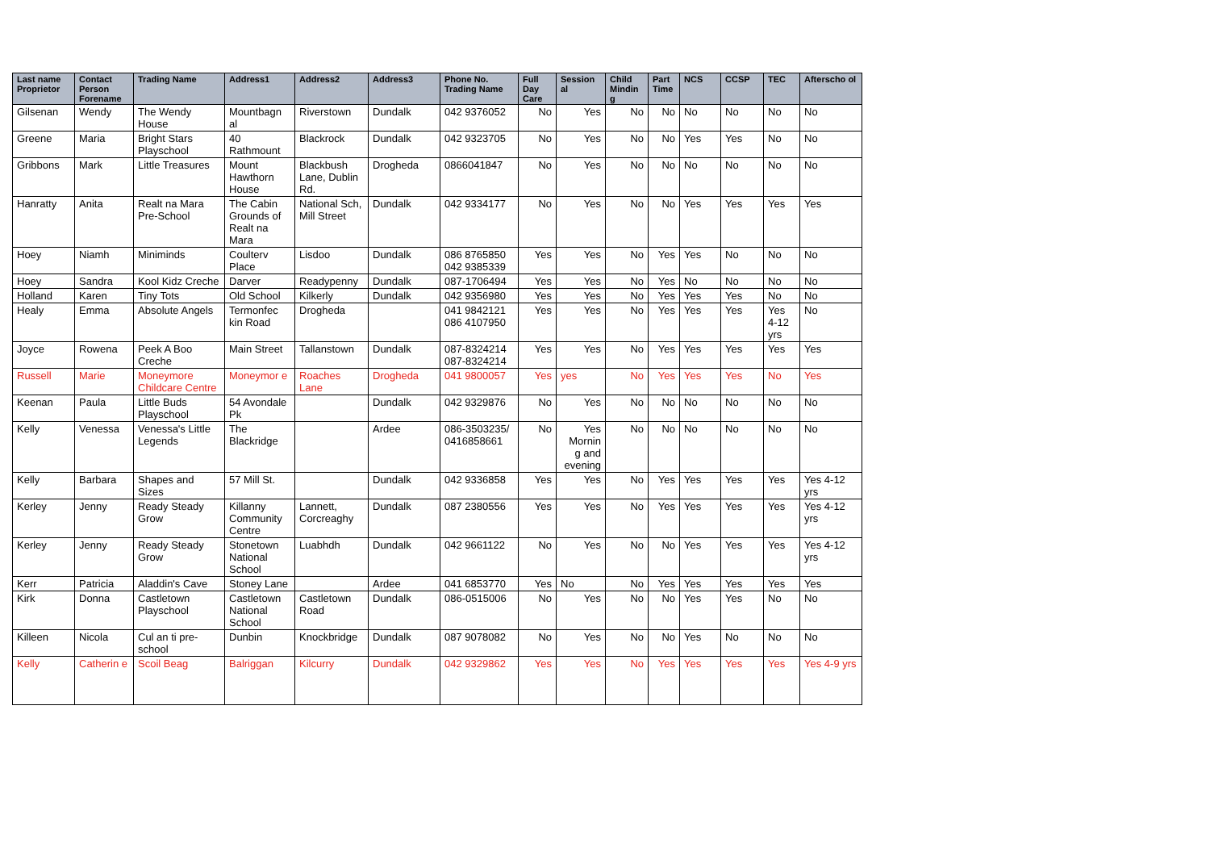| Last name Proprietor | Contact Person Forename | Trading Name | Address1 | Address2 | Address3 | Phone No. Trading Name | Full Day Care | Session al | Child Mindin g | Part Time | NCS | CCSP | TEC | Afterscho ol |
| --- | --- | --- | --- | --- | --- | --- | --- | --- | --- | --- | --- | --- | --- | --- |
| Gilsenan | Wendy | The Wendy House | Mountbagn al | Riverstown | Dundalk | 042 9376052 | No | Yes | No | No | No | No | No | No |
| Greene | Maria | Bright Stars Playschool | 40 Rathmount | Blackrock | Dundalk | 042 9323705 | No | Yes | No | No | Yes | Yes | No | No |
| Gribbons | Mark | Little Treasures | Mount Hawthorn House | Blackbush Lane, Dublin Rd. | Drogheda | 0866041847 | No | Yes | No | No | No | No | No | No |
| Hanratty | Anita | Realt na Mara Pre-School | The Cabin Grounds of Realt na Mara | National Sch, Mill Street | Dundalk | 042 9334177 | No | Yes | No | No | Yes | Yes | Yes | Yes |
| Hoey | Niamh | Miniminds | Coulterv Place | Lisdoo | Dundalk | 086 8765850 042 9385339 | Yes | Yes | No | Yes | Yes | No | No | No |
| Hoey | Sandra | Kool Kidz Creche | Darver | Readypenny | Dundalk | 087-1706494 | Yes | Yes | No | Yes | No | No | No | No |
| Holland | Karen | Tiny Tots | Old School | Kilkerly | Dundalk | 042 9356980 | Yes | Yes | No | Yes | Yes | Yes | No | No |
| Healy | Emma | Absolute Angels | Termonfec kin Road | Drogheda | | 041 9842121 086 4107950 | Yes | Yes | No | Yes | Yes | Yes | Yes 4-12 yrs | No |
| Joyce | Rowena | Peek A Boo Creche | Main Street | Tallanstown | Dundalk | 087-8324214 087-8324214 | Yes | Yes | No | Yes | Yes | Yes | Yes | Yes |
| Russell | Marie | Moneymore Childcare Centre | Moneymor e | Roaches Lane | Drogheda | 041 9800057 | Yes | yes | No | Yes | Yes | Yes | No | Yes |
| Keenan | Paula | Little Buds Playschool | 54 Avondale Pk | | Dundalk | 042 9329876 | No | Yes | No | No | No | No | No | No |
| Kelly | Venessa | Venessa's Little Legends | The Blackridge | | Ardee | 086-3503235/ 0416858661 | No | Yes Mornin g and evening | No | No | No | No | No | No |
| Kelly | Barbara | Shapes and Sizes | 57 Mill St. | | Dundalk | 042 9336858 | Yes | Yes | No | Yes | Yes | Yes | Yes | Yes 4-12 yrs |
| Kerley | Jenny | Ready Steady Grow | Killanny Community Centre | Lannett, Corcreaghy | Dundalk | 087 2380556 | Yes | Yes | No | Yes | Yes | Yes | Yes | Yes 4-12 yrs |
| Kerley | Jenny | Ready Steady Grow | Stonetown National School | Luabhdh | Dundalk | 042 9661122 | No | Yes | No | No | Yes | Yes | Yes | Yes 4-12 yrs |
| Kerr | Patricia | Aladdin's Cave | Stoney Lane | | Ardee | 041 6853770 | Yes | No | No | Yes | Yes | Yes | Yes | Yes |
| Kirk | Donna | Castletown Playschool | Castletown National School | Castletown Road | Dundalk | 086-0515006 | No | Yes | No | No | Yes | Yes | No | No |
| Killeen | Nicola | Cul an ti pre-school | Dunbin | Knockbridge | Dundalk | 087 9078082 | No | Yes | No | No | Yes | No | No | No |
| Kelly | Catherin e | Scoil Beag | Balriggan | Kilcurry | Dundalk | 042 9329862 | Yes | Yes | No | Yes | Yes | Yes | Yes | Yes 4-9 yrs |